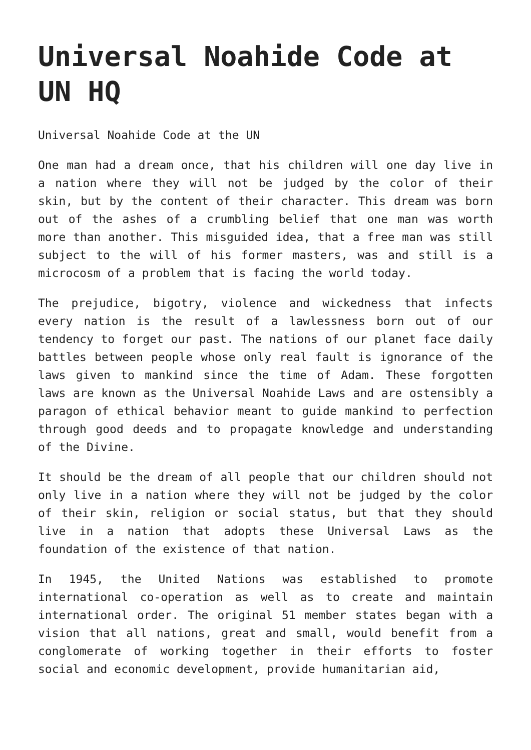Universal Noahide Code at UN HQ
Universal Noahide Code at the UN
One man had a dream once, that his children will one day live in a nation where they will not be judged by the color of their skin, but by the content of their character. This dream was born out of the ashes of a crumbling belief that one man was worth more than another. This misguided idea, that a free man was still subject to the will of his former masters, was and still is a microcosm of a problem that is facing the world today.
The prejudice, bigotry, violence and wickedness that infects every nation is the result of a lawlessness born out of our tendency to forget our past. The nations of our planet face daily battles between people whose only real fault is ignorance of the laws given to mankind since the time of Adam. These forgotten laws are known as the Universal Noahide Laws and are ostensibly a paragon of ethical behavior meant to guide mankind to perfection through good deeds and to propagate knowledge and understanding of the Divine.
It should be the dream of all people that our children should not only live in a nation where they will not be judged by the color of their skin, religion or social status, but that they should live in a nation that adopts these Universal Laws as the foundation of the existence of that nation.
In 1945, the United Nations was established to promote international co-operation as well as to create and maintain international order. The original 51 member states began with a vision that all nations, great and small, would benefit from a conglomerate of working together in their efforts to foster social and economic development, provide humanitarian aid,